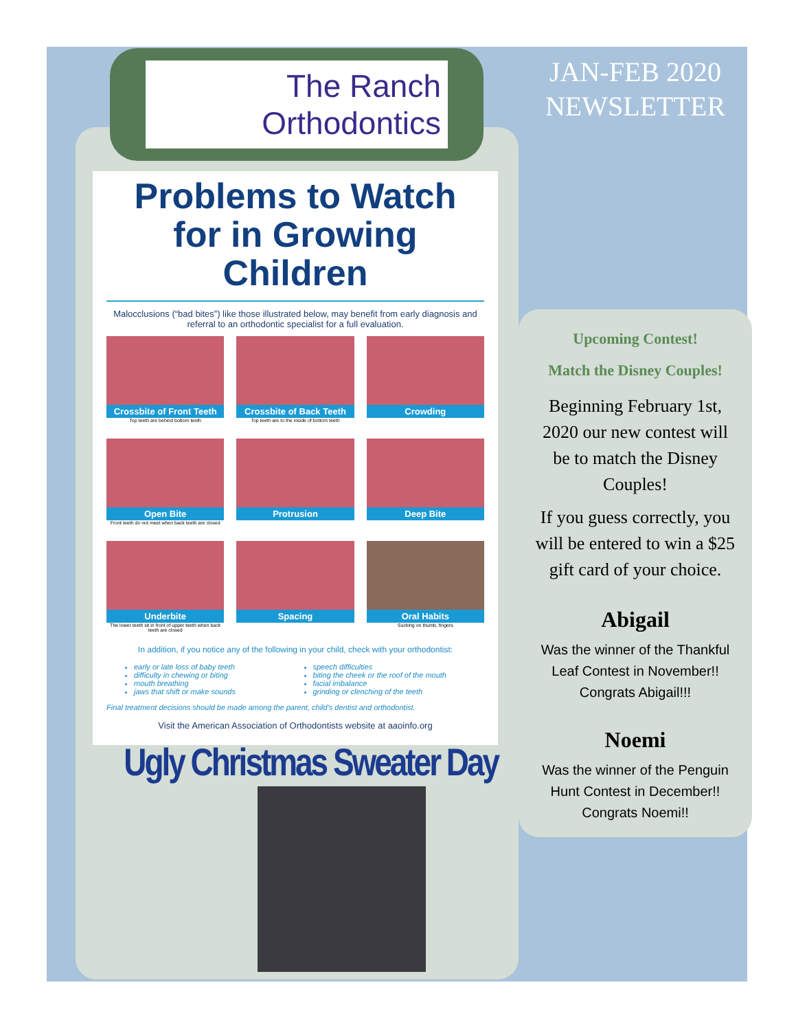The Ranch
Orthodontics
Problems to Watch for in Growing Children
Malocclusions (“bad bites”) like those illustrated below, may benefit from early diagnosis and referral to an orthodontic specialist for a full evaluation.
Crossbite of Front Teeth
Top teeth are behind bottom teeth
Crossbite of Back Teeth
Top teeth are to the inside of bottom teeth
Crowding
Open Bite
Front teeth do not meet when back teeth are closed
Protrusion
Deep Bite
Underbite
The lower teeth sit in front of upper teeth when back teeth are closed
Spacing
Oral Habits
Sucking on thumb, fingers
In addition, if you notice any of the following in your child, check with your orthodontist:
early or late loss of baby teeth
difficulty in chewing or biting
mouth breathing
jaws that shift or make sounds
speech difficulties
biting the cheek or the roof of the mouth
facial imbalance
grinding or clenching of the teeth
Final treatment decisions should be made among the parent, child's dentist and orthodontist.
Visit the American Association of Orthodontists website at aaoinfo.org
Ugly Christmas Sweater Day
JAN-FEB 2020 NEWSLETTER
Upcoming Contest!
Match the Disney Couples!
Beginning February 1st, 2020 our new contest will be to match the Disney Couples!
If you guess correctly, you will be entered to win a $25 gift card of your choice.
Abigail
Was the winner of the Thankful Leaf Contest in November!! Congrats Abigail!!!
Noemi
Was the winner of the Penguin Hunt Contest in December!! Congrats Noemi!!